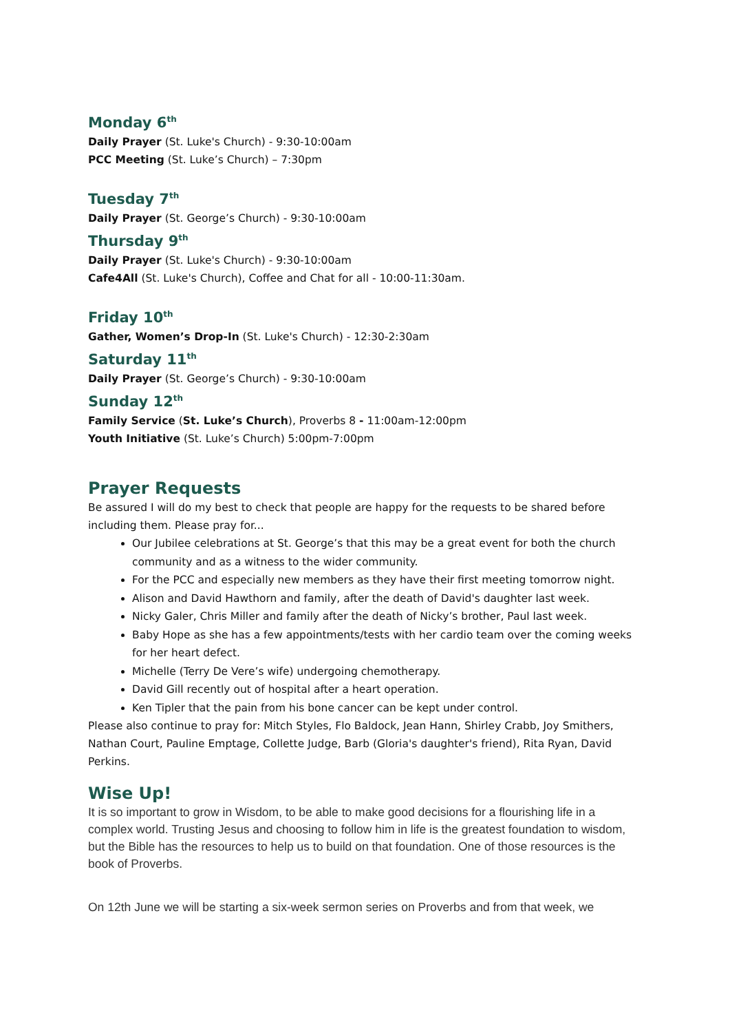Monday 6<sup>th</sup>
Daily Prayer (St. Luke's Church) - 9:30-10:00am
PCC Meeting (St. Luke’s Church) – 7:30pm
Tuesday 7<sup>th</sup>
Daily Prayer (St. George’s Church) - 9:30-10:00am
Thursday 9<sup>th</sup>
Daily Prayer (St. Luke's Church) - 9:30-10:00am
Cafe4All (St. Luke's Church), Coffee and Chat for all - 10:00-11:30am.
Friday 10<sup>th</sup>
Gather, Women’s Drop-In (St. Luke's Church) - 12:30-2:30am
Saturday 11<sup>th</sup>
Daily Prayer (St. George’s Church) - 9:30-10:00am
Sunday 12<sup>th</sup>
Family Service (St. Luke’s Church), Proverbs 8 - 11:00am-12:00pm
Youth Initiative (St. Luke’s Church) 5:00pm-7:00pm
Prayer Requests
Be assured I will do my best to check that people are happy for the requests to be shared before including them. Please pray for...
Our Jubilee celebrations at St. George’s that this may be a great event for both the church community and as a witness to the wider community.
For the PCC and especially new members as they have their first meeting tomorrow night.
Alison and David Hawthorn and family, after the death of David's daughter last week.
Nicky Galer, Chris Miller and family after the death of Nicky’s brother, Paul last week.
Baby Hope as she has a few appointments/tests with her cardio team over the coming weeks for her heart defect.
Michelle (Terry De Vere’s wife) undergoing chemotherapy.
David Gill recently out of hospital after a heart operation.
Ken Tipler that the pain from his bone cancer can be kept under control.
Please also continue to pray for: Mitch Styles, Flo Baldock, Jean Hann, Shirley Crabb, Joy Smithers, Nathan Court, Pauline Emptage, Collette Judge, Barb (Gloria's daughter's friend), Rita Ryan, David Perkins.
Wise Up!
It is so important to grow in Wisdom, to be able to make good decisions for a flourishing life in a complex world. Trusting Jesus and choosing to follow him in life is the greatest foundation to wisdom, but the Bible has the resources to help us to build on that foundation. One of those resources is the book of Proverbs.
On 12th June we will be starting a six-week sermon series on Proverbs and from that week, we